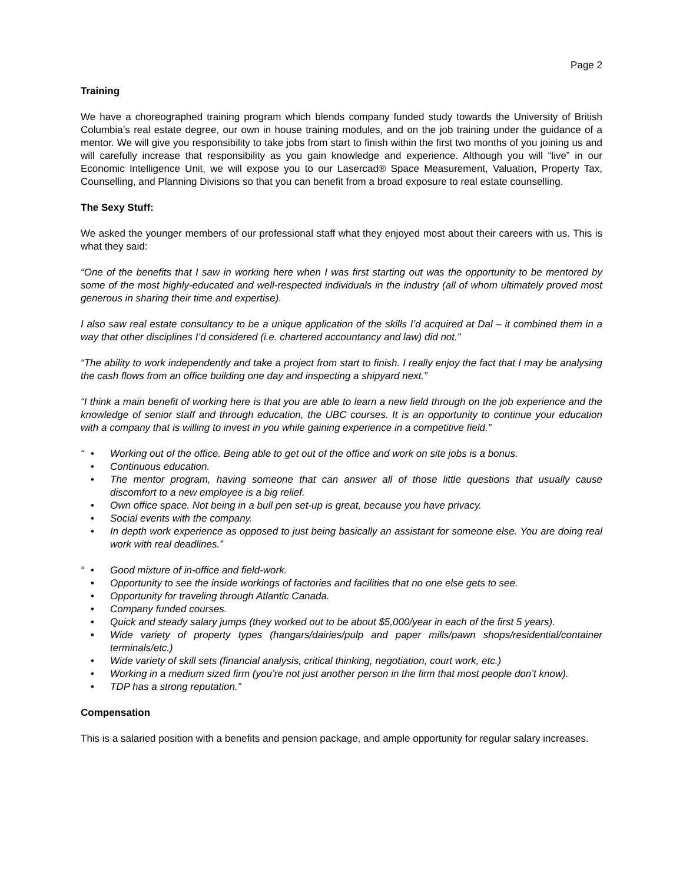Page 2
Training
We have a choreographed training program which blends company funded study towards the University of British Columbia’s real estate degree, our own in house training modules, and on the job training under the guidance of a mentor. We will give you responsibility to take jobs from start to finish within the first two months of you joining us and will carefully increase that responsibility as you gain knowledge and experience. Although you will “live” in our Economic Intelligence Unit, we will expose you to our Lasercad® Space Measurement, Valuation, Property Tax, Counselling, and Planning Divisions so that you can benefit from a broad exposure to real estate counselling.
The Sexy Stuff:
We asked the younger members of our professional staff what they enjoyed most about their careers with us. This is what they said:
“One of the benefits that I saw in working here when I was first starting out was the opportunity to be mentored by some of the most highly-educated and well-respected individuals in the industry (all of whom ultimately proved most generous in sharing their time and expertise).
I also saw real estate consultancy to be a unique application of the skills I’d acquired at Dal – it combined them in a way that other disciplines I’d considered (i.e. chartered accountancy and law) did not.”
“The ability to work independently and take a project from start to finish. I really enjoy the fact that I may be analysing the cash flows from an office building one day and inspecting a shipyard next.”
“I think a main benefit of working here is that you are able to learn a new field through on the job experience and the knowledge of senior staff and through education, the UBC courses. It is an opportunity to continue your education with a company that is willing to invest in you while gaining experience in a competitive field.”
“ • Working out of the office. Being able to get out of the office and work on site jobs is a bonus.
• Continuous education.
• The mentor program, having someone that can answer all of those little questions that usually cause discomfort to a new employee is a big relief.
• Own office space. Not being in a bull pen set-up is great, because you have privacy.
• Social events with the company.
• In depth work experience as opposed to just being basically an assistant for someone else. You are doing real work with real deadlines.”
“ • Good mixture of in-office and field-work.
• Opportunity to see the inside workings of factories and facilities that no one else gets to see.
• Opportunity for traveling through Atlantic Canada.
• Company funded courses.
• Quick and steady salary jumps (they worked out to be about $5,000/year in each of the first 5 years).
• Wide variety of property types (hangars/dairies/pulp and paper mills/pawn shops/residential/container terminals/etc.)
• Wide variety of skill sets (financial analysis, critical thinking, negotiation, court work, etc.)
• Working in a medium sized firm (you’re not just another person in the firm that most people don’t know).
• TDP has a strong reputation.”
Compensation
This is a salaried position with a benefits and pension package, and ample opportunity for regular salary increases.